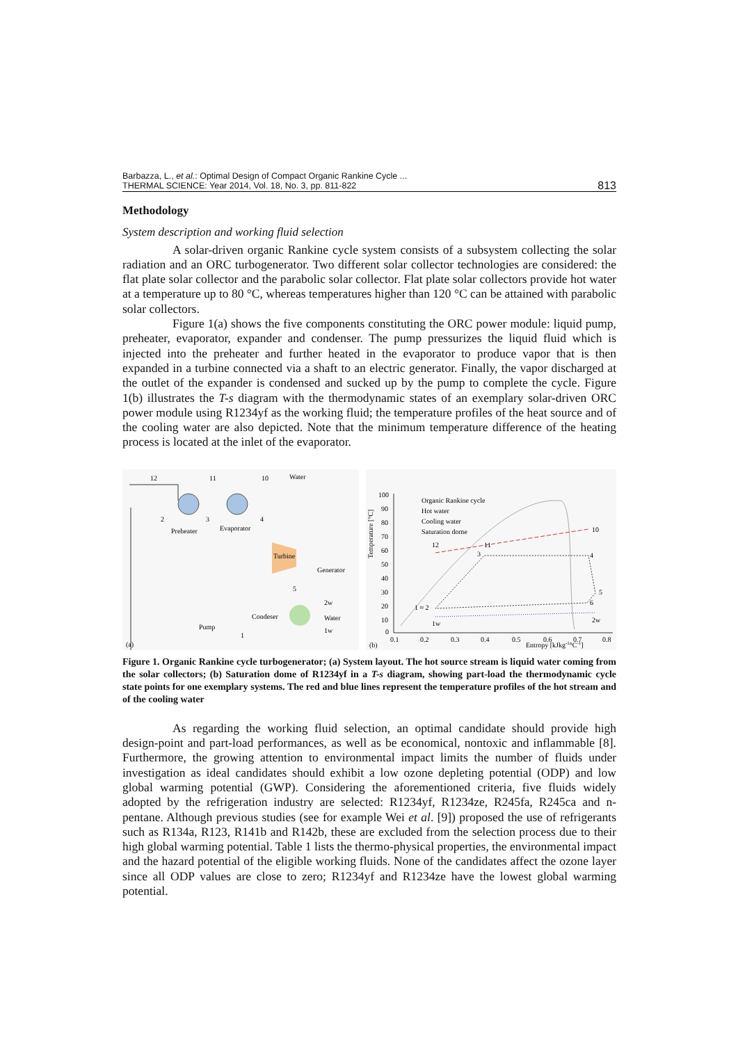Barbazza, L., et al.: Optimal Design of Compact Organic Rankine Cycle ...
THERMAL SCIENCE: Year 2014, Vol. 18, No. 3, pp. 811-822
813
Methodology
System description and working fluid selection
A solar-driven organic Rankine cycle system consists of a subsystem collecting the solar radiation and an ORC turbogenerator. Two different solar collector technologies are considered: the flat plate solar collector and the parabolic solar collector. Flat plate solar collectors provide hot water at a temperature up to 80 °C, whereas temperatures higher than 120 °C can be attained with parabolic solar collectors.
Figure 1(a) shows the five components constituting the ORC power module: liquid pump, preheater, evaporator, expander and condenser. The pump pressurizes the liquid fluid which is injected into the preheater and further heated in the evaporator to produce vapor that is then expanded in a turbine connected via a shaft to an electric generator. Finally, the vapor discharged at the outlet of the expander is condensed and sucked up by the pump to complete the cycle. Figure 1(b) illustrates the T-s diagram with the thermodynamic states of an exemplary solar-driven ORC power module using R1234yf as the working fluid; the temperature profiles of the heat source and of the cooling water are also depicted. Note that the minimum temperature difference of the heating process is located at the inlet of the evaporator.
12
11
10
Water
2
3
4
Preheater
Evaporator
Turbine
Generator
5
Condeser
2w
Water
1w
Pump
1
(a)
Temperature [°C]
100
90
80
70
60
50
40
30
20
10
0
0.1
0.2
0.3
0.4
0.5
0.6
0.7
0.8
(b)
Entropy [kJkg-1°C-1]
Organic Rankine cycle
Hot water
Cooling water
Saturation dome
12
11
10
3
4
5
6
1 ≈ 2
1w
2w
Figure 1. Organic Rankine cycle turbogenerator; (a) System layout. The hot source stream is liquid water coming from the solar collectors; (b) Saturation dome of R1234yf in a T-s diagram, showing part-load the thermodynamic cycle state points for one exemplary systems. The red and blue lines represent the temperature profiles of the hot stream and of the cooling water
As regarding the working fluid selection, an optimal candidate should provide high design-point and part-load performances, as well as be economical, nontoxic and inflammable [8]. Furthermore, the growing attention to environmental impact limits the number of fluids under investigation as ideal candidates should exhibit a low ozone depleting potential (ODP) and low global warming potential (GWP). Considering the aforementioned criteria, five fluids widely adopted by the refrigeration industry are selected: R1234yf, R1234ze, R245fa, R245ca and n-pentane. Although previous studies (see for example Wei et al. [9]) proposed the use of refrigerants such as R134a, R123, R141b and R142b, these are excluded from the selection process due to their high global warming potential. Table 1 lists the thermo-physical properties, the environmental impact and the hazard potential of the eligible working fluids. None of the candidates affect the ozone layer since all ODP values are close to zero; R1234yf and R1234ze have the lowest global warming potential.